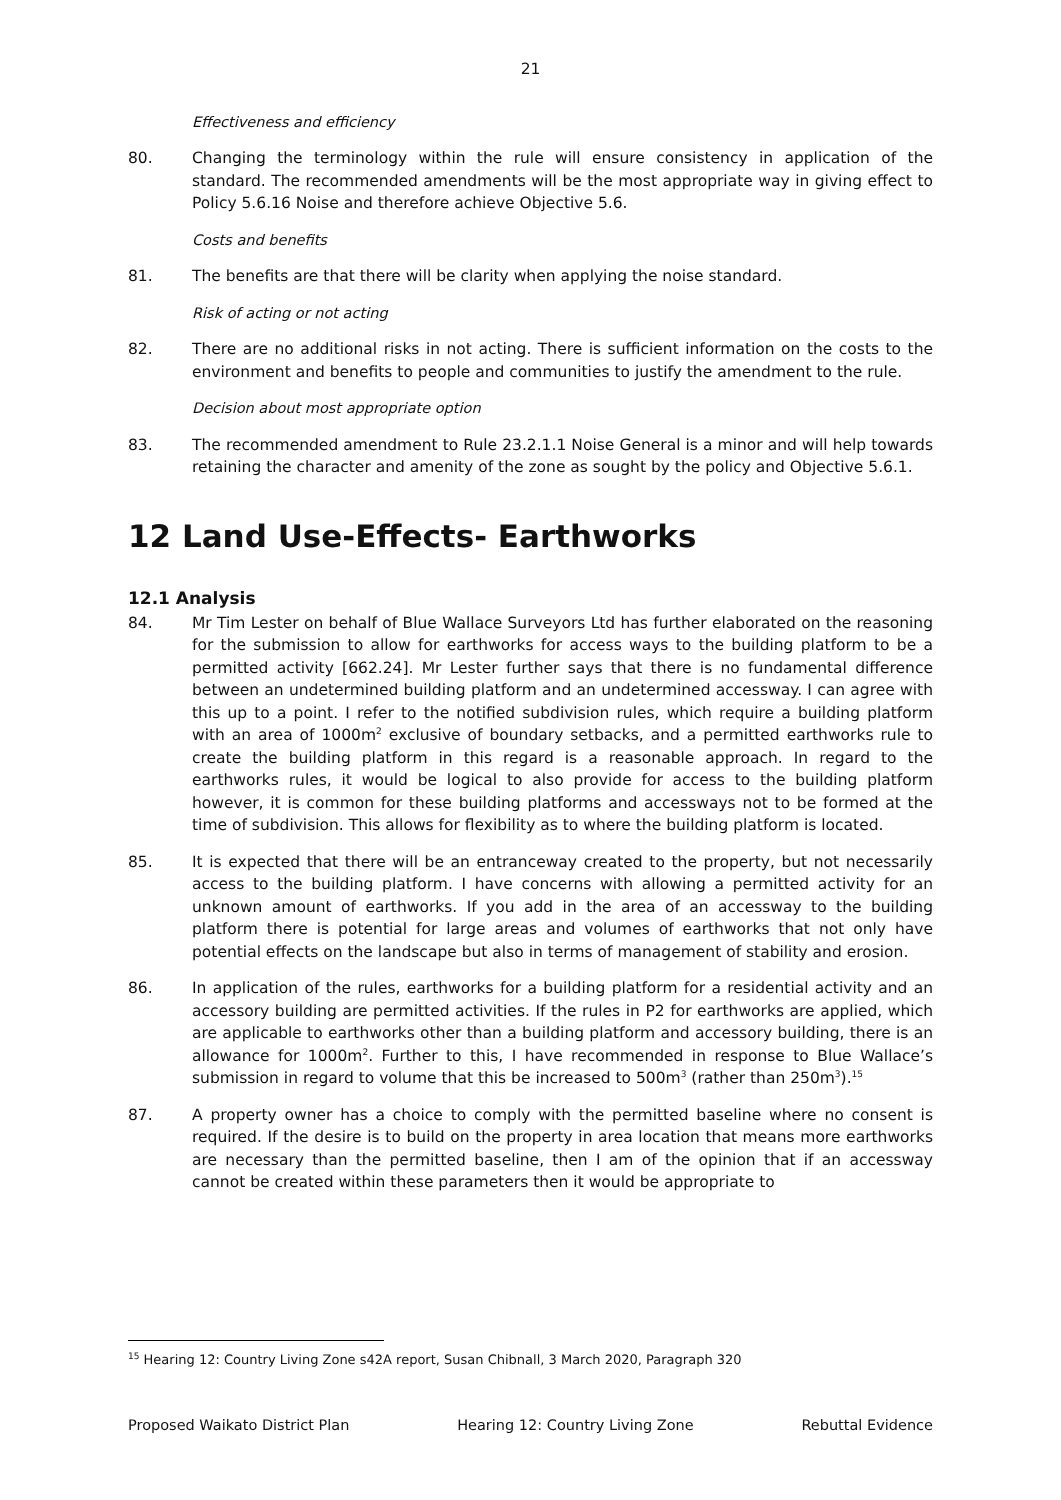21
Effectiveness and efficiency
80. Changing the terminology within the rule will ensure consistency in application of the standard. The recommended amendments will be the most appropriate way in giving effect to Policy 5.6.16 Noise and therefore achieve Objective 5.6.
Costs and benefits
81. The benefits are that there will be clarity when applying the noise standard.
Risk of acting or not acting
82. There are no additional risks in not acting. There is sufficient information on the costs to the environment and benefits to people and communities to justify the amendment to the rule.
Decision about most appropriate option
83. The recommended amendment to Rule 23.2.1.1 Noise General is a minor and will help towards retaining the character and amenity of the zone as sought by the policy and Objective 5.6.1.
12 Land Use-Effects- Earthworks
12.1 Analysis
84. Mr Tim Lester on behalf of Blue Wallace Surveyors Ltd has further elaborated on the reasoning for the submission to allow for earthworks for access ways to the building platform to be a permitted activity [662.24]. Mr Lester further says that there is no fundamental difference between an undetermined building platform and an undetermined accessway. I can agree with this up to a point. I refer to the notified subdivision rules, which require a building platform with an area of 1000m<sup>2</sup> exclusive of boundary setbacks, and a permitted earthworks rule to create the building platform in this regard is a reasonable approach. In regard to the earthworks rules, it would be logical to also provide for access to the building platform however, it is common for these building platforms and accessways not to be formed at the time of subdivision. This allows for flexibility as to where the building platform is located.
85. It is expected that there will be an entranceway created to the property, but not necessarily access to the building platform. I have concerns with allowing a permitted activity for an unknown amount of earthworks. If you add in the area of an accessway to the building platform there is potential for large areas and volumes of earthworks that not only have potential effects on the landscape but also in terms of management of stability and erosion.
86. In application of the rules, earthworks for a building platform for a residential activity and an accessory building are permitted activities. If the rules in P2 for earthworks are applied, which are applicable to earthworks other than a building platform and accessory building, there is an allowance for 1000m<sup>2</sup>. Further to this, I have recommended in response to Blue Wallace’s submission in regard to volume that this be increased to 500m<sup>3</sup> (rather than 250m<sup>3</sup>).<sup>15</sup>
87. A property owner has a choice to comply with the permitted baseline where no consent is required. If the desire is to build on the property in area location that means more earthworks are necessary than the permitted baseline, then I am of the opinion that if an accessway cannot be created within these parameters then it would be appropriate to
<sup>15</sup> Hearing 12: Country Living Zone s42A report, Susan Chibnall, 3 March 2020, Paragraph 320
Proposed Waikato District Plan Hearing 12: Country Living Zone Rebuttal Evidence